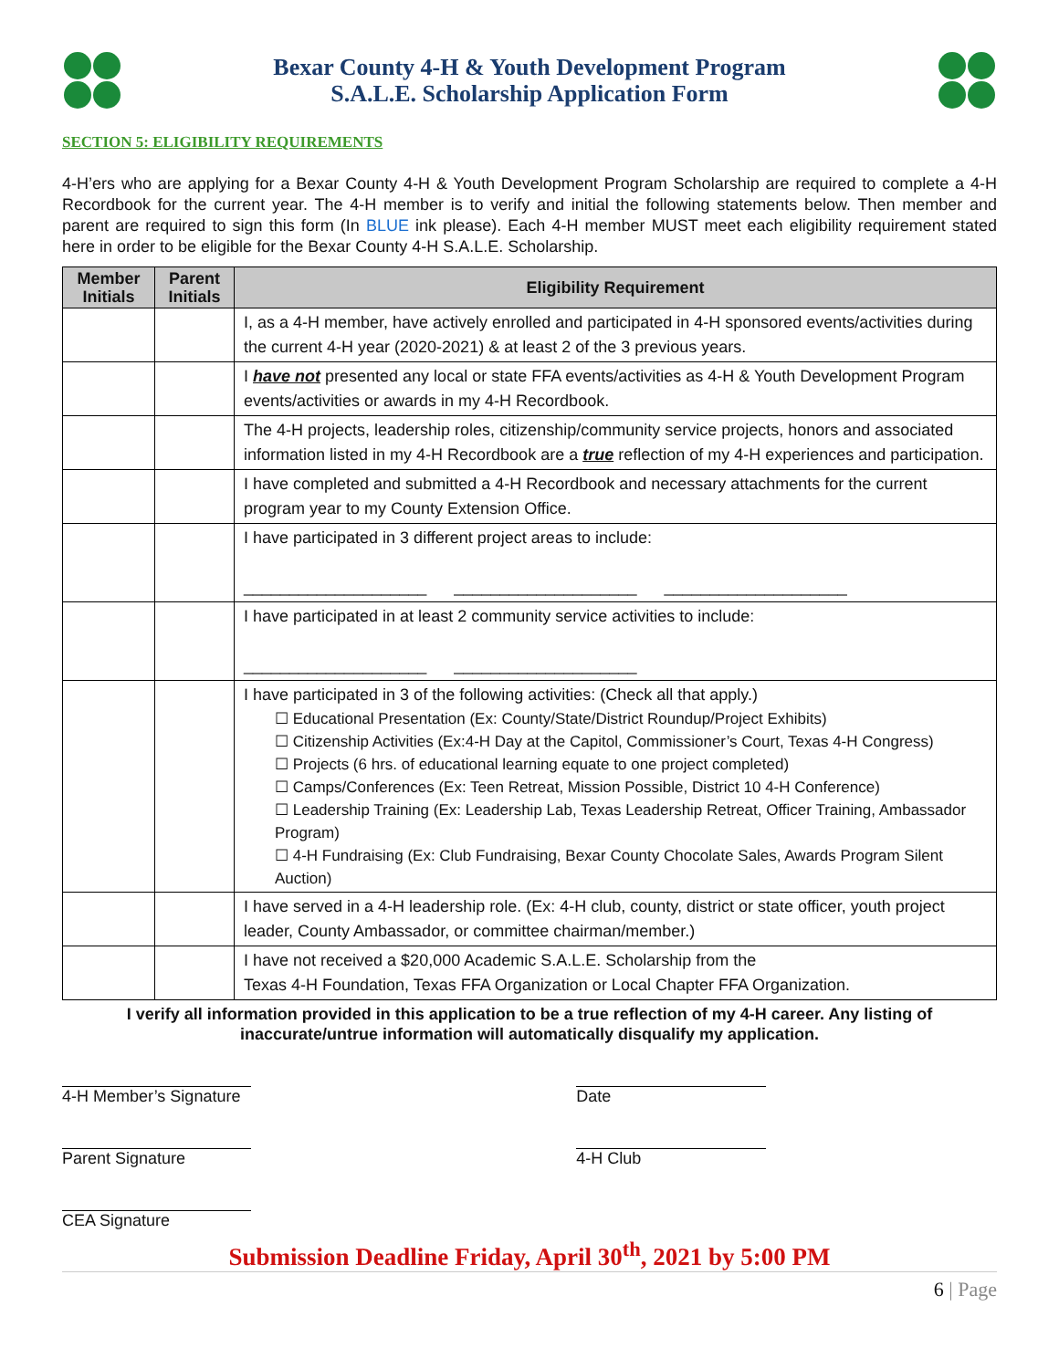Bexar County 4-H & Youth Development Program
S.A.L.E. Scholarship Application Form
SECTION 5: ELIGIBILITY REQUIREMENTS
4-H’ers who are applying for a Bexar County 4-H & Youth Development Program Scholarship are required to complete a 4-H Recordbook for the current year. The 4-H member is to verify and initial the following statements below. Then member and parent are required to sign this form (In BLUE ink please). Each 4-H member MUST meet each eligibility requirement stated here in order to be eligible for the Bexar County 4-H S.A.L.E. Scholarship.
| Member Initials | Parent Initials | Eligibility Requirement |
| --- | --- | --- |
| | | I, as a 4-H member, have actively enrolled and participated in 4-H sponsored events/activities during the current 4-H year (2020-2021) & at least 2 of the 3 previous years. |
| | | I have not presented any local or state FFA events/activities as 4-H & Youth Development Program events/activities or awards in my 4-H Recordbook. |
| | | The 4-H projects, leadership roles, citizenship/community service projects, honors and associated information listed in my 4-H Recordbook are a true reflection of my 4-H experiences and participation. |
| | | I have completed and submitted a 4-H Recordbook and necessary attachments for the current program year to my County Extension Office. |
| | | I have participated in 3 different project areas to include: ____________________ ____________________ ____________________ |
| | | I have participated in at least 2 community service activities to include: ____________________ ____________________ |
| | | I have participated in 3 of the following activities: (Check all that apply.) ☐ Educational Presentation (Ex: County/State/District Roundup/Project Exhibits) ☐ Citizenship Activities (Ex:4-H Day at the Capitol, Commissioner’s Court, Texas 4-H Congress) ☐ Projects (6 hrs. of educational learning equate to one project completed) ☐ Camps/Conferences (Ex: Teen Retreat, Mission Possible, District 10 4-H Conference) ☐ Leadership Training (Ex: Leadership Lab, Texas Leadership Retreat, Officer Training, Ambassador Program) ☐ 4-H Fundraising (Ex: Club Fundraising, Bexar County Chocolate Sales, Awards Program Silent Auction) |
| | | I have served in a 4-H leadership role. (Ex: 4-H club, county, district or state officer, youth project leader, County Ambassador, or committee chairman/member.) |
| | | I have not received a $20,000 Academic S.A.L.E. Scholarship from the Texas 4-H Foundation, Texas FFA Organization or Local Chapter FFA Organization. |
I verify all information provided in this application to be a true reflection of my 4-H career. Any listing of inaccurate/untrue information will automatically disqualify my application.
4-H Member’s Signature Date
Parent Signature 4-H Club
CEA Signature
Submission Deadline Friday, April 30<sup>th</sup>, 2021 by 5:00 PM
6 | Page